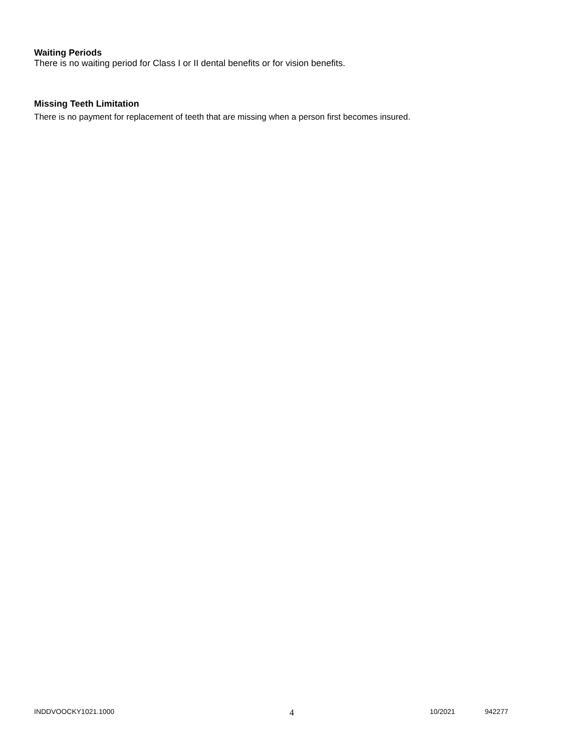Waiting Periods
There is no waiting period for Class I or II dental benefits or for vision benefits.
Missing Teeth Limitation
There is no payment for replacement of teeth that are missing when a person first becomes insured.
INDDVOOCKY1021.1000 4 10/2021 942277